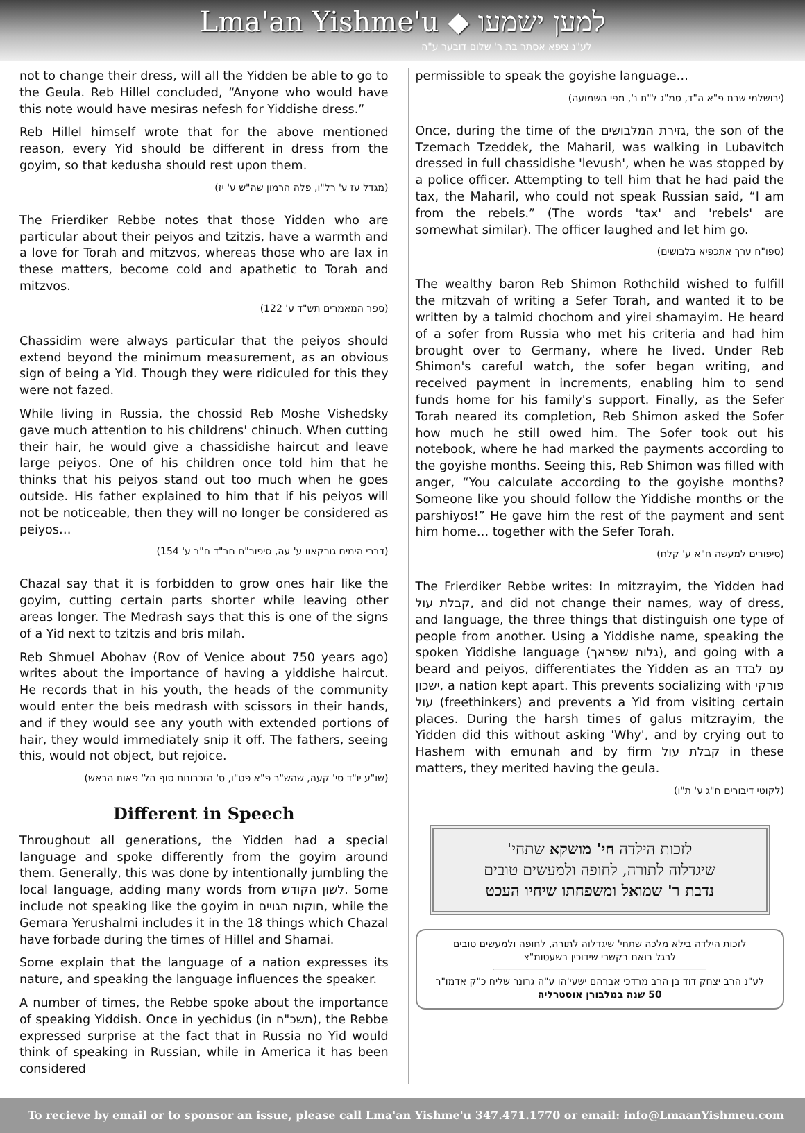Lma'an Yishme'u ◆ למען ישמעו
לע"נ ציפא אסתר בת ר' שלום דובער ע"ה
not to change their dress, will all the Yidden be able to go to the Geula. Reb Hillel concluded, “Anyone who would have this note would have mesiras nefesh for Yiddishe dress.”
Reb Hillel himself wrote that for the above mentioned reason, every Yid should be different in dress from the goyim, so that kedusha should rest upon them.
(מגדל עז ע' רל"ו, פלה הרמון שה"ש ע' יז)
The Frierdiker Rebbe notes that those Yidden who are particular about their peiyos and tzitzis, have a warmth and a love for Torah and mitzvos, whereas those who are lax in these matters, become cold and apathetic to Torah and mitzvos.
(ספר המאמרים תש"ד ע' 122)
Chassidim were always particular that the peiyos should extend beyond the minimum measurement, as an obvious sign of being a Yid. Though they were ridiculed for this they were not fazed.
While living in Russia, the chossid Reb Moshe Vishedsky gave much attention to his childrens' chinuch. When cutting their hair, he would give a chassidishe haircut and leave large peiyos. One of his children once told him that he thinks that his peiyos stand out too much when he goes outside. His father explained to him that if his peiyos will not be noticeable, then they will no longer be considered as peiyos…
(דברי הימים גורקאוו ע' עה, סיפור"ח חב"ד ח"ב ע' 154)
Chazal say that it is forbidden to grow ones hair like the goyim, cutting certain parts shorter while leaving other areas longer. The Medrash says that this is one of the signs of a Yid next to tzitzis and bris milah.
Reb Shmuel Abohav (Rov of Venice about 750 years ago) writes about the importance of having a yiddishe haircut. He records that in his youth, the heads of the community would enter the beis medrash with scissors in their hands, and if they would see any youth with extended portions of hair, they would immediately snip it off. The fathers, seeing this, would not object, but rejoice.
(שו"ע יו"ד סי' קעה, שהש"ר פ"א פט"ו, ס' הזכרונות סוף הל' פאות הראש)
Different in Speech
Throughout all generations, the Yidden had a special language and spoke differently from the goyim around them. Generally, this was done by intentionally jumbling the local language, adding many words from לשון הקודש. Some include not speaking like the goyim in חוקות הגויים, while the Gemara Yerushalmi includes it in the 18 things which Chazal have forbade during the times of Hillel and Shamai.
Some explain that the language of a nation expresses its nature, and speaking the language influences the speaker.
A number of times, the Rebbe spoke about the importance of speaking Yiddish. Once in yechidus (in תשכ"ח), the Rebbe expressed surprise at the fact that in Russia no Yid would think of speaking in Russian, while in America it has been considered
permissible to speak the goyishe language…
(ירושלמי שבת פ"א ה"ד, סמ"ג ל"ת נ', מפי השמועה)
Once, during the time of the גזירת המלבושים, the son of the Tzemach Tzeddek, the Maharil, was walking in Lubavitch dressed in full chassidishe 'levush', when he was stopped by a police officer. Attempting to tell him that he had paid the tax, the Maharil, who could not speak Russian said, “I am from the rebels.” (The words 'tax' and 'rebels' are somewhat similar). The officer laughed and let him go.
(ספו"ח ערך אתכפיא בלבושים)
The wealthy baron Reb Shimon Rothchild wished to fulfill the mitzvah of writing a Sefer Torah, and wanted it to be written by a talmid chochom and yirei shamayim. He heard of a sofer from Russia who met his criteria and had him brought over to Germany, where he lived. Under Reb Shimon's careful watch, the sofer began writing, and received payment in increments, enabling him to send funds home for his family's support. Finally, as the Sefer Torah neared its completion, Reb Shimon asked the Sofer how much he still owed him. The Sofer took out his notebook, where he had marked the payments according to the goyishe months. Seeing this, Reb Shimon was filled with anger, “You calculate according to the goyishe months? Someone like you should follow the Yiddishe months or the parshiyos!” He gave him the rest of the payment and sent him home… together with the Sefer Torah.
(סיפורים למעשה ח"א ע' קלח)
The Frierdiker Rebbe writes: In mitzrayim, the Yidden had קבלת עול, and did not change their names, way of dress, and language, the three things that distinguish one type of people from another. Using a Yiddishe name, speaking the spoken Yiddishe language (גלות שפראך), and going with a beard and peiyos, differentiates the Yidden as an עם לבדד ישכון, a nation kept apart. This prevents socializing with פורקי עול (freethinkers) and prevents a Yid from visiting certain places. During the harsh times of galus mitzrayim, the Yidden did this without asking 'Why', and by crying out to Hashem with emunah and by firm קבלת עול in these matters, they merited having the geula.
(לקוטי דיבורים ח"ג ע' ת"ו)
לזכות הילדה חי' מושקא שתחי'
שיגדלוה לתורה, לחופה ולמעשים טובים
נדבת ר' שמואל ומשפחתו שיחיו העכט
לזכות הילדה בילא מלכה שתחי' שיגדלוה לתורה, לחופה ולמעשים טובים
לרגל בואם בקשרי שידוכין בשעטומ"צ
לע"נ הרב יצחק דוד בן הרב מרדכי אברהם ישעי'הו ע"ה גרונר שליח כ"ק אדמו"ר
50 שנה במלבורן אוסטרליה
To recieve by email or to sponsor an issue, please call Lma'an Yishme'u 347.471.1770 or email: info@LmaanYishmeu.com